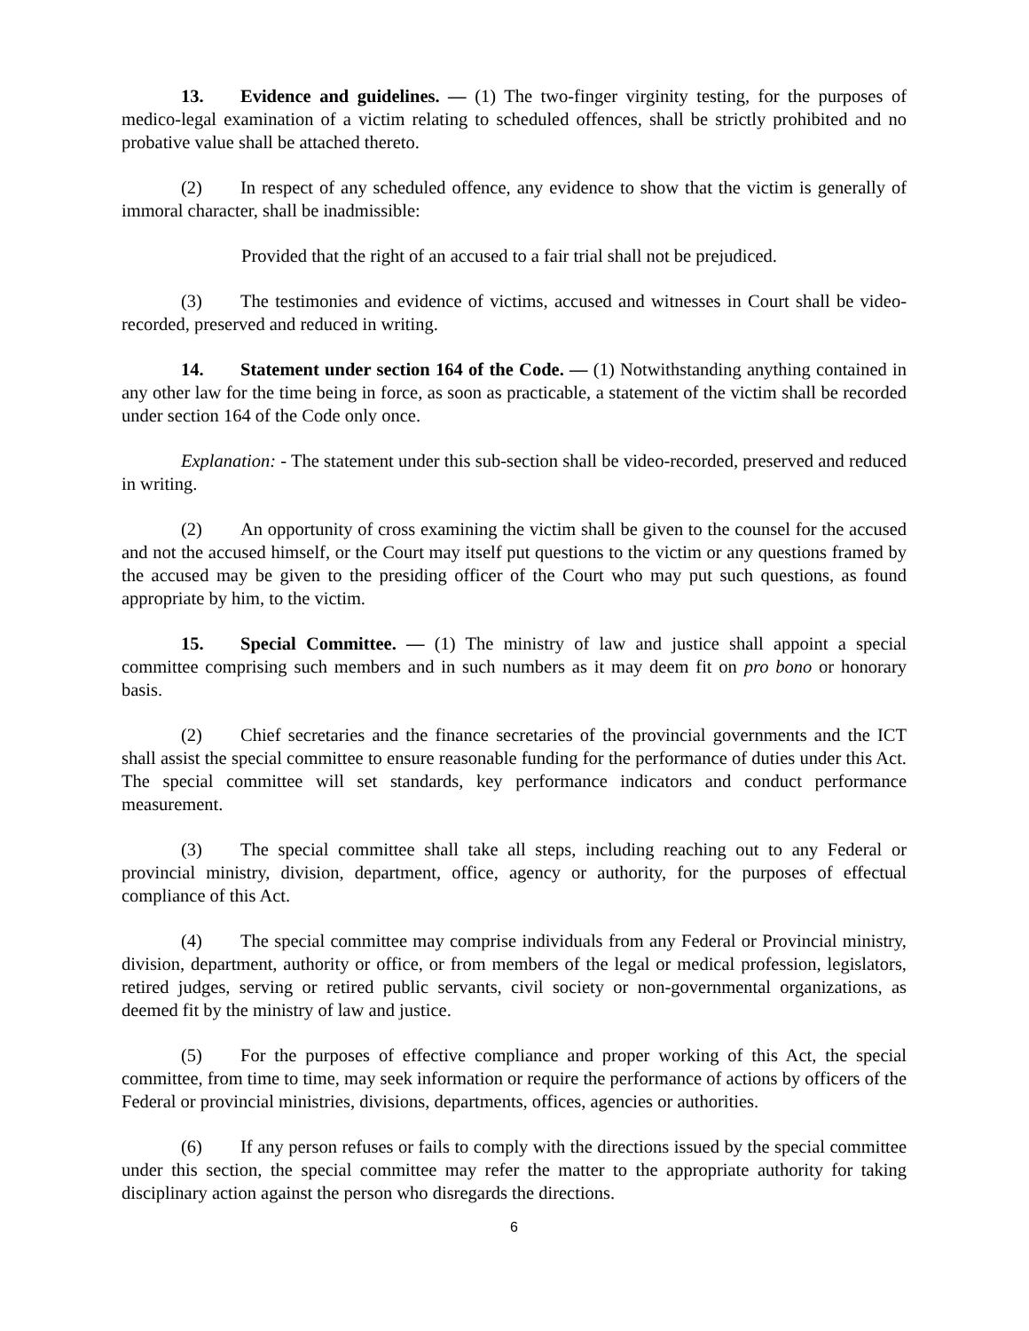13. Evidence and guidelines. — (1) The two-finger virginity testing, for the purposes of medico-legal examination of a victim relating to scheduled offences, shall be strictly prohibited and no probative value shall be attached thereto.
(2) In respect of any scheduled offence, any evidence to show that the victim is generally of immoral character, shall be inadmissible:
Provided that the right of an accused to a fair trial shall not be prejudiced.
(3) The testimonies and evidence of victims, accused and witnesses in Court shall be video-recorded, preserved and reduced in writing.
14. Statement under section 164 of the Code. — (1) Notwithstanding anything contained in any other law for the time being in force, as soon as practicable, a statement of the victim shall be recorded under section 164 of the Code only once.
Explanation: - The statement under this sub-section shall be video-recorded, preserved and reduced in writing.
(2) An opportunity of cross examining the victim shall be given to the counsel for the accused and not the accused himself, or the Court may itself put questions to the victim or any questions framed by the accused may be given to the presiding officer of the Court who may put such questions, as found appropriate by him, to the victim.
15. Special Committee. — (1) The ministry of law and justice shall appoint a special committee comprising such members and in such numbers as it may deem fit on pro bono or honorary basis.
(2) Chief secretaries and the finance secretaries of the provincial governments and the ICT shall assist the special committee to ensure reasonable funding for the performance of duties under this Act. The special committee will set standards, key performance indicators and conduct performance measurement.
(3) The special committee shall take all steps, including reaching out to any Federal or provincial ministry, division, department, office, agency or authority, for the purposes of effectual compliance of this Act.
(4) The special committee may comprise individuals from any Federal or Provincial ministry, division, department, authority or office, or from members of the legal or medical profession, legislators, retired judges, serving or retired public servants, civil society or non-governmental organizations, as deemed fit by the ministry of law and justice.
(5) For the purposes of effective compliance and proper working of this Act, the special committee, from time to time, may seek information or require the performance of actions by officers of the Federal or provincial ministries, divisions, departments, offices, agencies or authorities.
(6) If any person refuses or fails to comply with the directions issued by the special committee under this section, the special committee may refer the matter to the appropriate authority for taking disciplinary action against the person who disregards the directions.
6